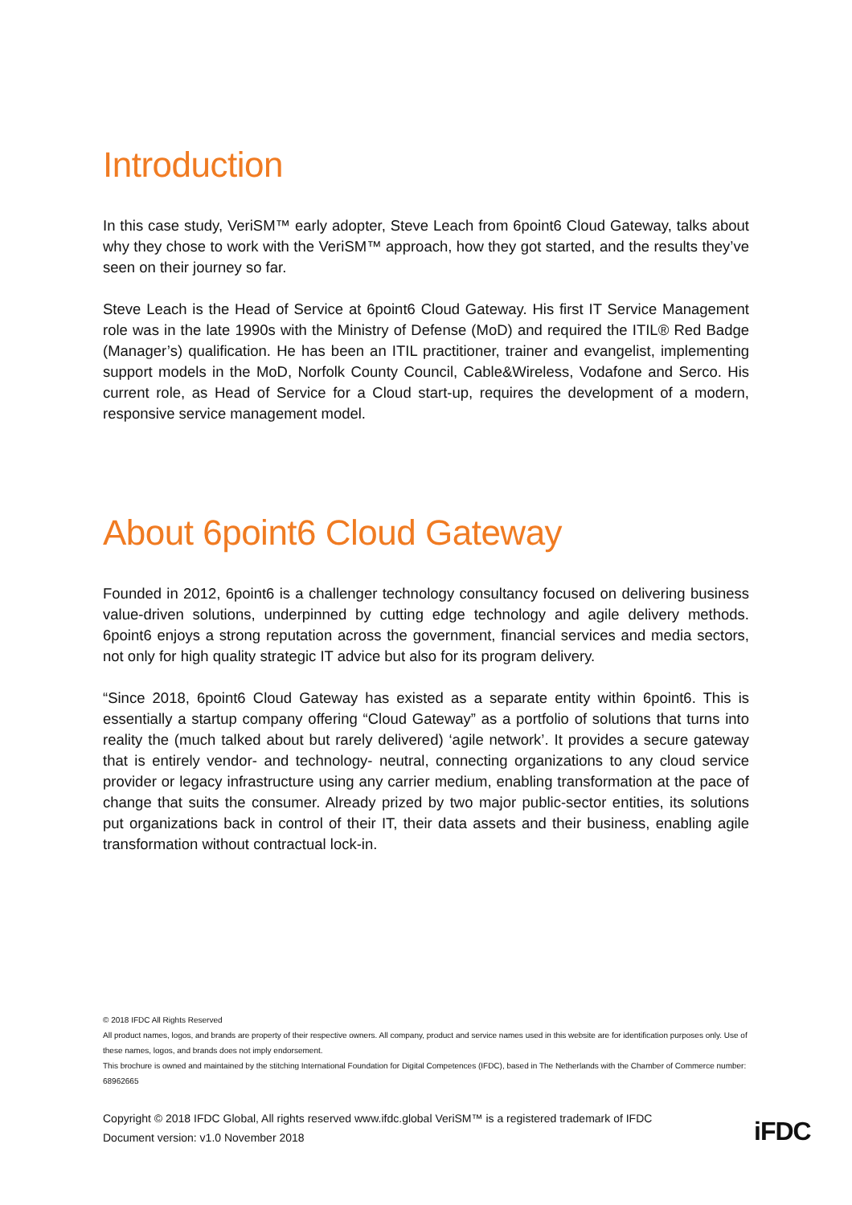Introduction
In this case study, VeriSM™ early adopter, Steve Leach from 6point6 Cloud Gateway, talks about why they chose to work with the VeriSM™ approach, how they got started, and the results they’ve seen on their journey so far.
Steve Leach is the Head of Service at 6point6 Cloud Gateway. His first IT Service Management role was in the late 1990s with the Ministry of Defense (MoD) and required the ITIL® Red Badge (Manager’s) qualification. He has been an ITIL practitioner, trainer and evangelist, implementing support models in the MoD, Norfolk County Council, Cable&Wireless, Vodafone and Serco. His current role, as Head of Service for a Cloud start-up, requires the development of a modern, responsive service management model.
About 6point6 Cloud Gateway
Founded in 2012, 6point6 is a challenger technology consultancy focused on delivering business value-driven solutions, underpinned by cutting edge technology and agile delivery methods. 6point6 enjoys a strong reputation across the government, financial services and media sectors, not only for high quality strategic IT advice but also for its program delivery.
“Since 2018, 6point6 Cloud Gateway has existed as a separate entity within 6point6. This is essentially a startup company offering “Cloud Gateway” as a portfolio of solutions that turns into reality the (much talked about but rarely delivered) ‘agile network’. It provides a secure gateway that is entirely vendor- and technology- neutral, connecting organizations to any cloud service provider or legacy infrastructure using any carrier medium, enabling transformation at the pace of change that suits the consumer. Already prized by two major public-sector entities, its solutions put organizations back in control of their IT, their data assets and their business, enabling agile transformation without contractual lock-in.
© 2018 IFDC All Rights Reserved
All product names, logos, and brands are property of their respective owners. All company, product and service names used in this website are for identification purposes only. Use of these names, logos, and brands does not imply endorsement.
This brochure is owned and maintained by the stitching International Foundation for Digital Competences (IFDC), based in The Netherlands with the Chamber of Commerce number: 68962665
Copyright © 2018 IFDC Global, All rights reserved www.ifdc.global VeriSM™ is a registered trademark of IFDC
Document version: v1.0 November 2018
iFDC